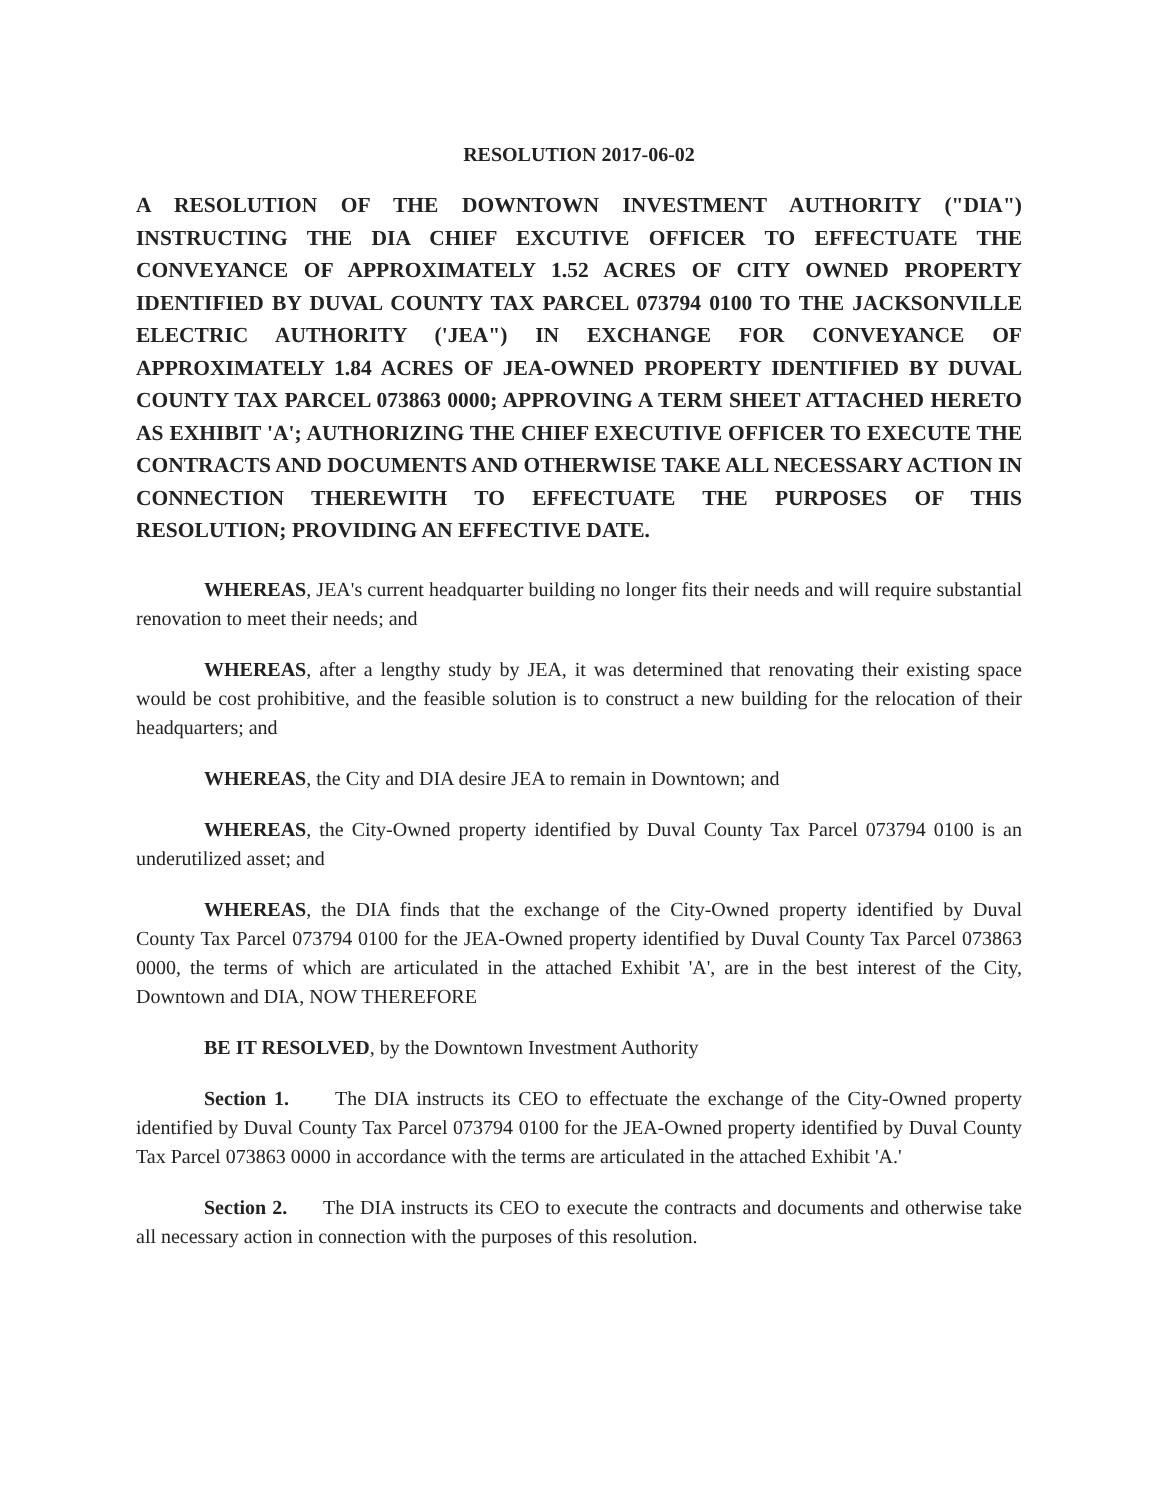RESOLUTION 2017-06-02
A RESOLUTION OF THE DOWNTOWN INVESTMENT AUTHORITY ("DIA") INSTRUCTING THE DIA CHIEF EXCUTIVE OFFICER TO EFFECTUATE THE CONVEYANCE OF APPROXIMATELY 1.52 ACRES OF CITY OWNED PROPERTY IDENTIFIED BY DUVAL COUNTY TAX PARCEL 073794 0100 TO THE JACKSONVILLE ELECTRIC AUTHORITY ('JEA") IN EXCHANGE FOR CONVEYANCE OF APPROXIMATELY 1.84 ACRES OF JEA-OWNED PROPERTY IDENTIFIED BY DUVAL COUNTY TAX PARCEL 073863 0000; APPROVING A TERM SHEET ATTACHED HERETO AS EXHIBIT 'A'; AUTHORIZING THE CHIEF EXECUTIVE OFFICER TO EXECUTE THE CONTRACTS AND DOCUMENTS AND OTHERWISE TAKE ALL NECESSARY ACTION IN CONNECTION THEREWITH TO EFFECTUATE THE PURPOSES OF THIS RESOLUTION; PROVIDING AN EFFECTIVE DATE.
WHEREAS, JEA's current headquarter building no longer fits their needs and will require substantial renovation to meet their needs; and
WHEREAS, after a lengthy study by JEA, it was determined that renovating their existing space would be cost prohibitive, and the feasible solution is to construct a new building for the relocation of their headquarters; and
WHEREAS, the City and DIA desire JEA to remain in Downtown; and
WHEREAS, the City-Owned property identified by Duval County Tax Parcel 073794 0100 is an underutilized asset; and
WHEREAS, the DIA finds that the exchange of the City-Owned property identified by Duval County Tax Parcel 073794 0100 for the JEA-Owned property identified by Duval County Tax Parcel 073863 0000, the terms of which are articulated in the attached Exhibit 'A', are in the best interest of the City, Downtown and DIA, NOW THEREFORE
BE IT RESOLVED, by the Downtown Investment Authority
Section 1. The DIA instructs its CEO to effectuate the exchange of the City-Owned property identified by Duval County Tax Parcel 073794 0100 for the JEA-Owned property identified by Duval County Tax Parcel 073863 0000 in accordance with the terms are articulated in the attached Exhibit 'A.'
Section 2. The DIA instructs its CEO to execute the contracts and documents and otherwise take all necessary action in connection with the purposes of this resolution.